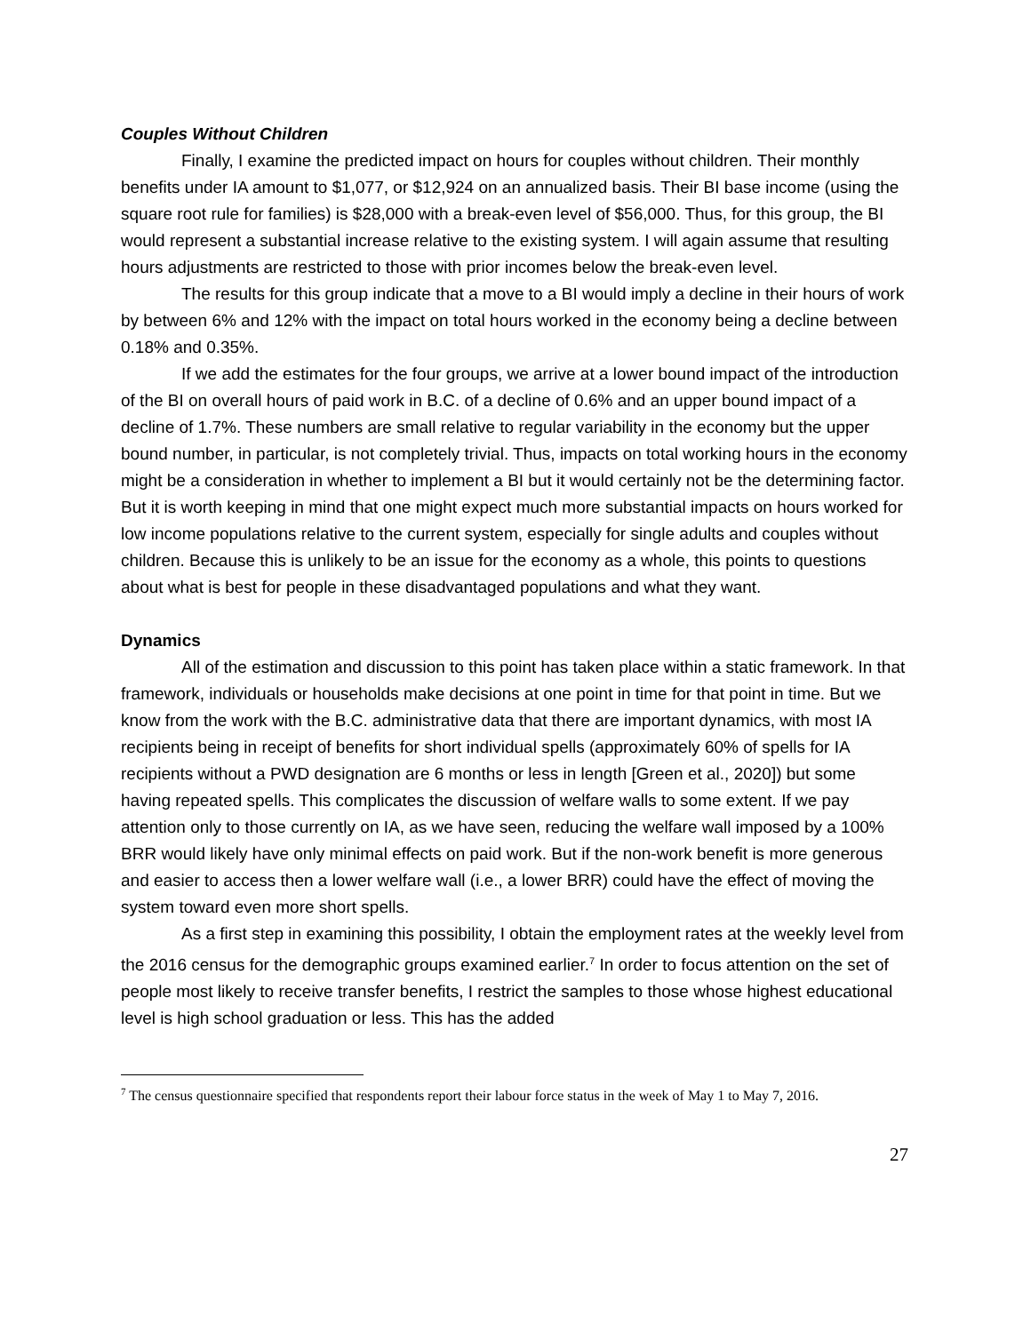Couples Without Children
Finally, I examine the predicted impact on hours for couples without children. Their monthly benefits under IA amount to $1,077, or $12,924 on an annualized basis. Their BI base income (using the square root rule for families) is $28,000 with a break-even level of $56,000. Thus, for this group, the BI would represent a substantial increase relative to the existing system. I will again assume that resulting hours adjustments are restricted to those with prior incomes below the break-even level.
The results for this group indicate that a move to a BI would imply a decline in their hours of work by between 6% and 12% with the impact on total hours worked in the economy being a decline between 0.18% and 0.35%.
If we add the estimates for the four groups, we arrive at a lower bound impact of the introduction of the BI on overall hours of paid work in B.C. of a decline of 0.6% and an upper bound impact of a decline of 1.7%. These numbers are small relative to regular variability in the economy but the upper bound number, in particular, is not completely trivial. Thus, impacts on total working hours in the economy might be a consideration in whether to implement a BI but it would certainly not be the determining factor. But it is worth keeping in mind that one might expect much more substantial impacts on hours worked for low income populations relative to the current system, especially for single adults and couples without children. Because this is unlikely to be an issue for the economy as a whole, this points to questions about what is best for people in these disadvantaged populations and what they want.
Dynamics
All of the estimation and discussion to this point has taken place within a static framework. In that framework, individuals or households make decisions at one point in time for that point in time. But we know from the work with the B.C. administrative data that there are important dynamics, with most IA recipients being in receipt of benefits for short individual spells (approximately 60% of spells for IA recipients without a PWD designation are 6 months or less in length [Green et al., 2020]) but some having repeated spells. This complicates the discussion of welfare walls to some extent. If we pay attention only to those currently on IA, as we have seen, reducing the welfare wall imposed by a 100% BRR would likely have only minimal effects on paid work. But if the non-work benefit is more generous and easier to access then a lower welfare wall (i.e., a lower BRR) could have the effect of moving the system toward even more short spells.
As a first step in examining this possibility, I obtain the employment rates at the weekly level from the 2016 census for the demographic groups examined earlier.<sup>7</sup> In order to focus attention on the set of people most likely to receive transfer benefits, I restrict the samples to those whose highest educational level is high school graduation or less. This has the added
<sup>7</sup> The census questionnaire specified that respondents report their labour force status in the week of May 1 to May 7, 2016.
27